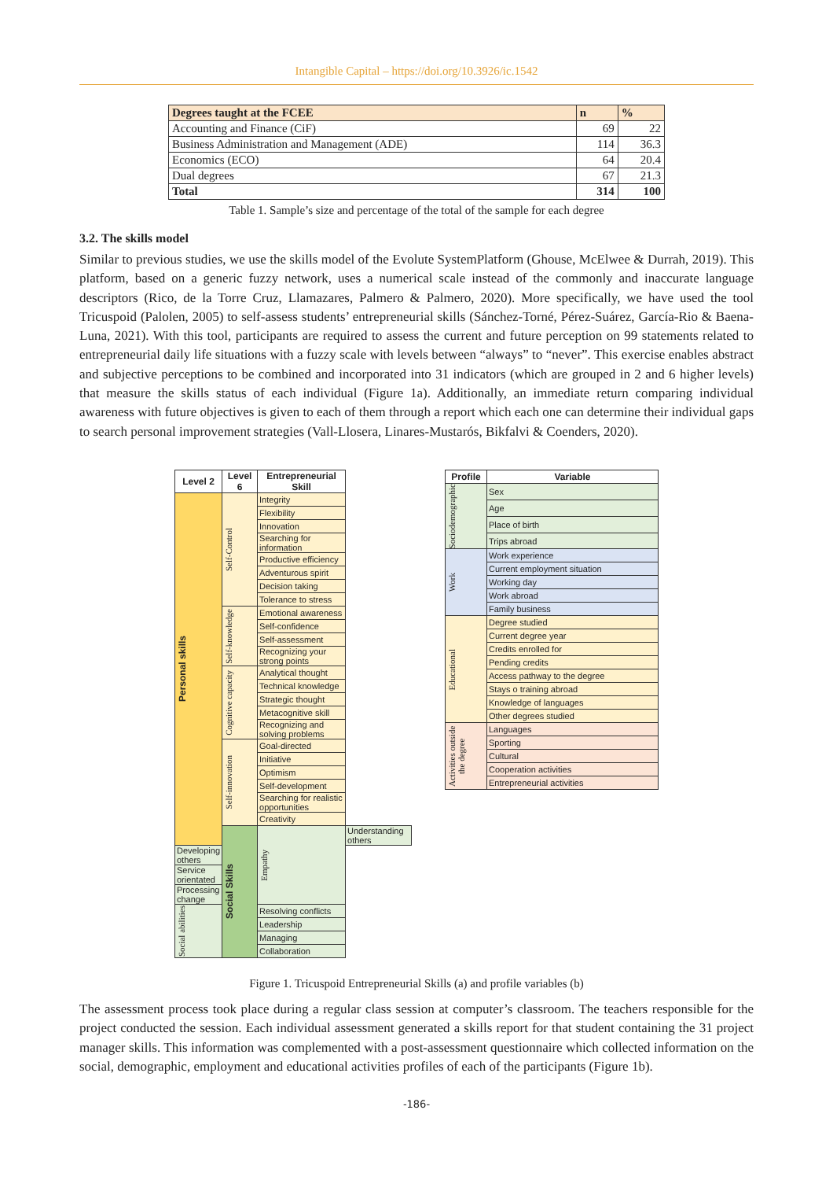Intangible Capital – https://doi.org/10.3926/ic.1542
| Degrees taught at the FCEE | n | % |
| --- | --- | --- |
| Accounting and Finance (CiF) | 69 | 22 |
| Business Administration and Management (ADE) | 114 | 36.3 |
| Economics (ECO) | 64 | 20.4 |
| Dual degrees | 67 | 21.3 |
| Total | 314 | 100 |
Table 1. Sample’s size and percentage of the total of the sample for each degree
3.2. The skills model
Similar to previous studies, we use the skills model of the Evolute SystemPlatform (Ghouse, McElwee & Durrah, 2019). This platform, based on a generic fuzzy network, uses a numerical scale instead of the commonly and inaccurate language descriptors (Rico, de la Torre Cruz, Llamazares, Palmero & Palmero, 2020). More specifically, we have used the tool Tricuspoid (Palolen, 2005) to self-assess students’ entrepreneurial skills (Sánchez-Torné, Pérez-Suárez, García-Rio & Baena-Luna, 2021). With this tool, participants are required to assess the current and future perception on 99 statements related to entrepreneurial daily life situations with a fuzzy scale with levels between “always” to “never”. This exercise enables abstract and subjective perceptions to be combined and incorporated into 31 indicators (which are grouped in 2 and 6 higher levels) that measure the skills status of each individual (Figure 1a). Additionally, an immediate return comparing individual awareness with future objectives is given to each of them through a report which each one can determine their individual gaps to search personal improvement strategies (Vall-Llosera, Linares-Mustarós, Bikfalvi & Coenders, 2020).
| Level 2 | Level 6 | Entrepreneurial Skill | |
| --- | --- | --- | --- |
| Personal skills | Self-Control | Integrity | |
| | | Flexibility | |
| | | Innovation | |
| | | Searching for information | |
| | | Productive efficiency | |
| | | Adventurous spirit | |
| | | Decision taking | |
| | | Tolerance to stress | |
| | Self-knowledge | Emotional awareness | |
| | | Self-confidence | |
| | | Self-assessment | |
| | | Recognizing your strong points | |
| | Cognitive capacity | Analytical thought | |
| | | Technical knowledge | |
| | | Strategic thought | |
| | | Metacognitive skill | |
| | | Recognizing and solving problems | |
| | Self-innovation | Goal-directed | |
| | | Initiative | |
| | | Optimism | |
| | | Self-development | |
| | | Searching for realistic opportunities | |
| | | Creativity | |
| | Social Skills | Empathy | Understanding others |
| Developing others | | | |
| Service orientated | | | |
| Processing change | | | |
| Social abilities | | Resolving conflicts | |
| | | Leadership | |
| | | Managing | |
| | | Collaboration | |
| Profile | Variable |
| --- | --- |
| Sociodemographic | Sex |
| | Age |
| | Place of birth |
| | Trips abroad |
| Work | Work experience |
| | Current employment situation |
| | Working day |
| | Work abroad |
| | Family business |
| Educational | Degree studied |
| | Current degree year |
| | Credits enrolled for |
| | Pending credits |
| | Access pathway to the degree |
| | Stays o training abroad |
| | Knowledge of languages |
| | Other degrees studied |
| Activities outside the degree | Languages |
| | Sporting |
| | Cultural |
| | Cooperation activities |
| | Entrepreneurial activities |
Figure 1. Tricuspoid Entrepreneurial Skills (a) and profile variables (b)
The assessment process took place during a regular class session at computer’s classroom. The teachers responsible for the project conducted the session. Each individual assessment generated a skills report for that student containing the 31 project manager skills. This information was complemented with a post-assessment questionnaire which collected information on the social, demographic, employment and educational activities profiles of each of the participants (Figure 1b).
-186-